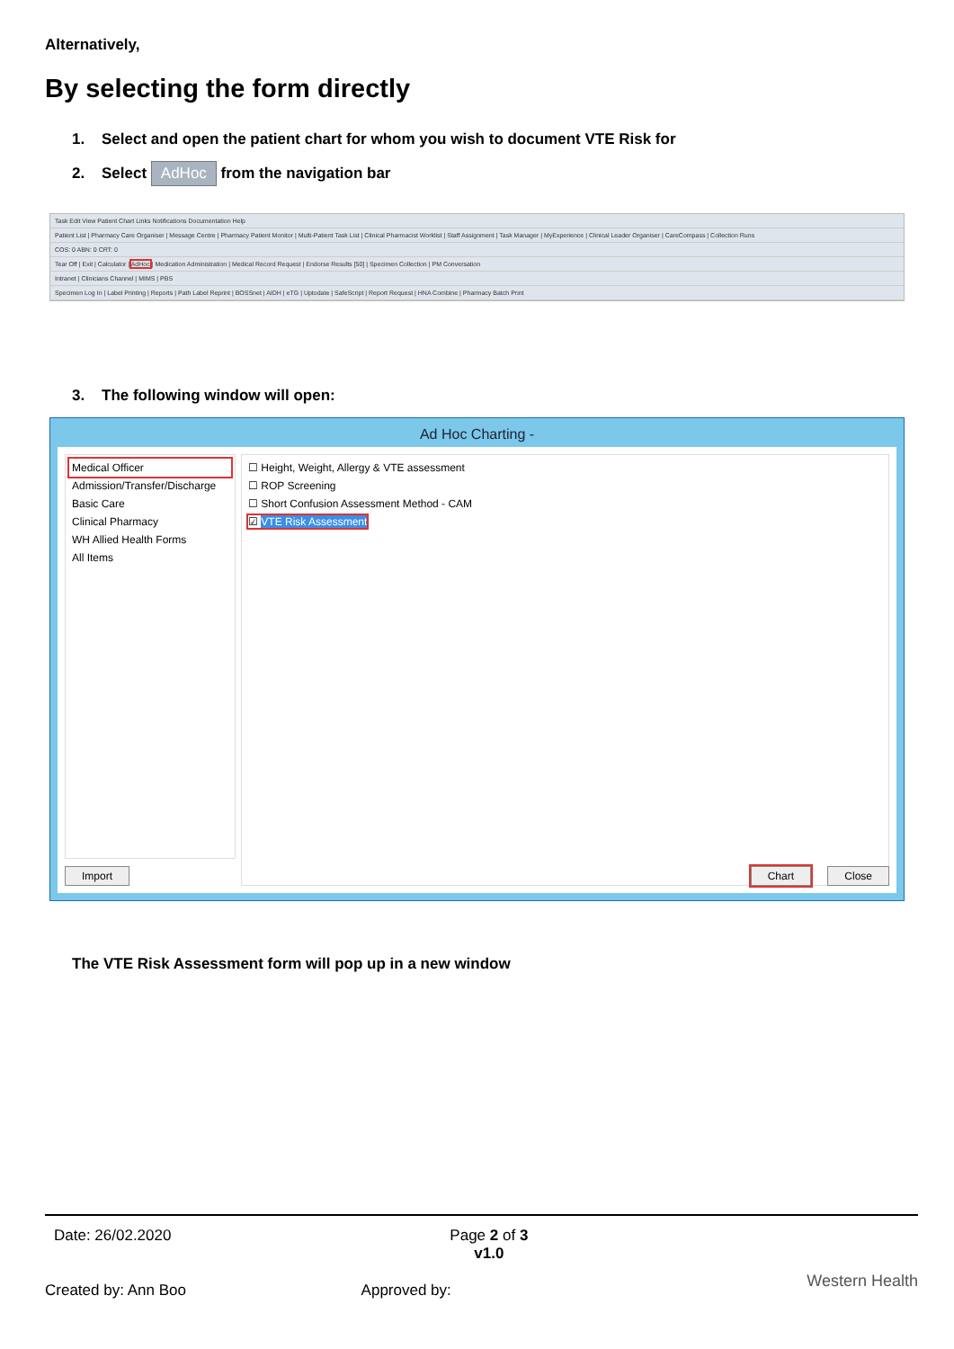Alternatively,
By selecting the form directly
1. Select and open the patient chart for whom you wish to document VTE Risk for
2. Select AdHoc from the navigation bar
Task Edit View Patient Chart Links Notifications Documentation Help
Patient List | Pharmacy Care Organiser | Message Centre | Pharmacy Patient Monitor | Multi-Patient Task List | Clinical Pharmacist Worklist | Staff Assignment | Task Manager | MyExperience | Clinical Leader Organiser | CareCompass | Collection Runs
COS: 0 ABN: 0 CRT: 0
Tear Off | Exit | Calculator | AdHoc | Medication Administration | Medical Record Request | Endorse Results [50] | Specimen Collection | PM Conversation
Intranet | Clinicians Channel | MIMS | PBS
Specimen Log In | Label Printing | Reports | Path Label Reprint | BOSSnet | AIDH | eTG | Uptodate | SafeScript | Report Request | HNA Combine | Pharmacy Batch Print
3. The following window will open:
Ad Hoc Charting -
Medical Officer
Admission/Transfer/Discharge
Basic Care
Clinical Pharmacy
WH Allied Health Forms
All Items
☐ Height, Weight, Allergy & VTE assessment
☐ ROP Screening
☐ Short Confusion Assessment Method - CAM
☑ VTE Risk Assessment
Import Chart Close
The VTE Risk Assessment form will pop up in a new window
Date: 26/02.2020 Page 2 of 3
v1.0
Western Health
Created by: Ann Boo Approved by: